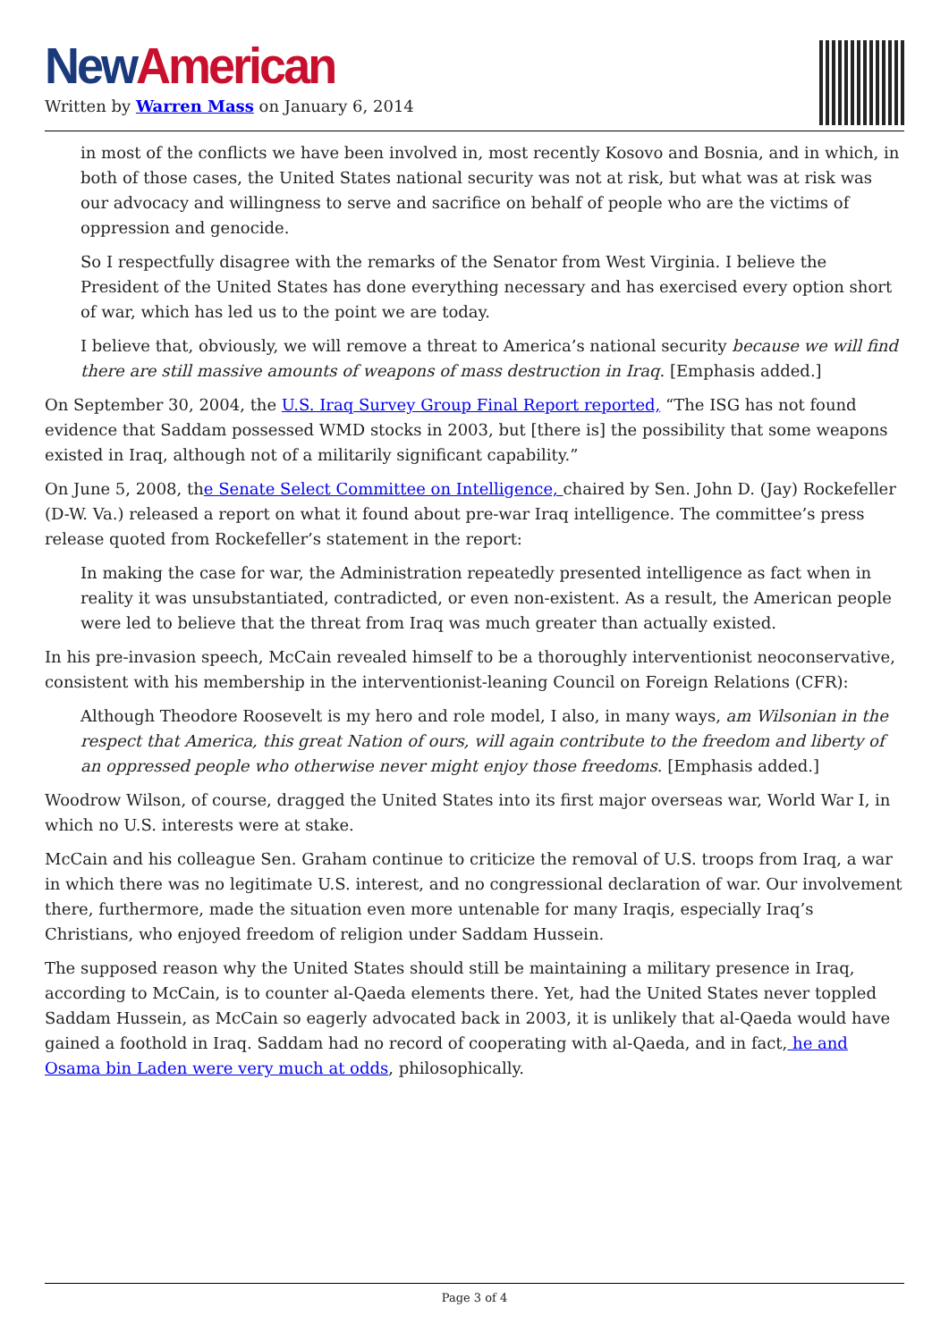New American
Written by Warren Mass on January 6, 2014
in most of the conflicts we have been involved in, most recently Kosovo and Bosnia, and in which, in both of those cases, the United States national security was not at risk, but what was at risk was our advocacy and willingness to serve and sacrifice on behalf of people who are the victims of oppression and genocide.
So I respectfully disagree with the remarks of the Senator from West Virginia. I believe the President of the United States has done everything necessary and has exercised every option short of war, which has led us to the point we are today.
I believe that, obviously, we will remove a threat to America’s national security because we will find there are still massive amounts of weapons of mass destruction in Iraq. [Emphasis added.]
On September 30, 2004, the U.S. Iraq Survey Group Final Report reported, “The ISG has not found evidence that Saddam possessed WMD stocks in 2003, but [there is] the possibility that some weapons existed in Iraq, although not of a militarily significant capability.”
On June 5, 2008, the Senate Select Committee on Intelligence, chaired by Sen. John D. (Jay) Rockefeller (D-W. Va.) released a report on what it found about pre-war Iraq intelligence. The committee’s press release quoted from Rockefeller’s statement in the report:
In making the case for war, the Administration repeatedly presented intelligence as fact when in reality it was unsubstantiated, contradicted, or even non-existent. As a result, the American people were led to believe that the threat from Iraq was much greater than actually existed.
In his pre-invasion speech, McCain revealed himself to be a thoroughly interventionist neoconservative, consistent with his membership in the interventionist-leaning Council on Foreign Relations (CFR):
Although Theodore Roosevelt is my hero and role model, I also, in many ways, am Wilsonian in the respect that America, this great Nation of ours, will again contribute to the freedom and liberty of an oppressed people who otherwise never might enjoy those freedoms. [Emphasis added.]
Woodrow Wilson, of course, dragged the United States into its first major overseas war, World War I, in which no U.S. interests were at stake.
McCain and his colleague Sen. Graham continue to criticize the removal of U.S. troops from Iraq, a war in which there was no legitimate U.S. interest, and no congressional declaration of war. Our involvement there, furthermore, made the situation even more untenable for many Iraqis, especially Iraq’s Christians, who enjoyed freedom of religion under Saddam Hussein.
The supposed reason why the United States should still be maintaining a military presence in Iraq, according to McCain, is to counter al-Qaeda elements there. Yet, had the United States never toppled Saddam Hussein, as McCain so eagerly advocated back in 2003, it is unlikely that al-Qaeda would have gained a foothold in Iraq. Saddam had no record of cooperating with al-Qaeda, and in fact, he and Osama bin Laden were very much at odds, philosophically.
Page 3 of 4